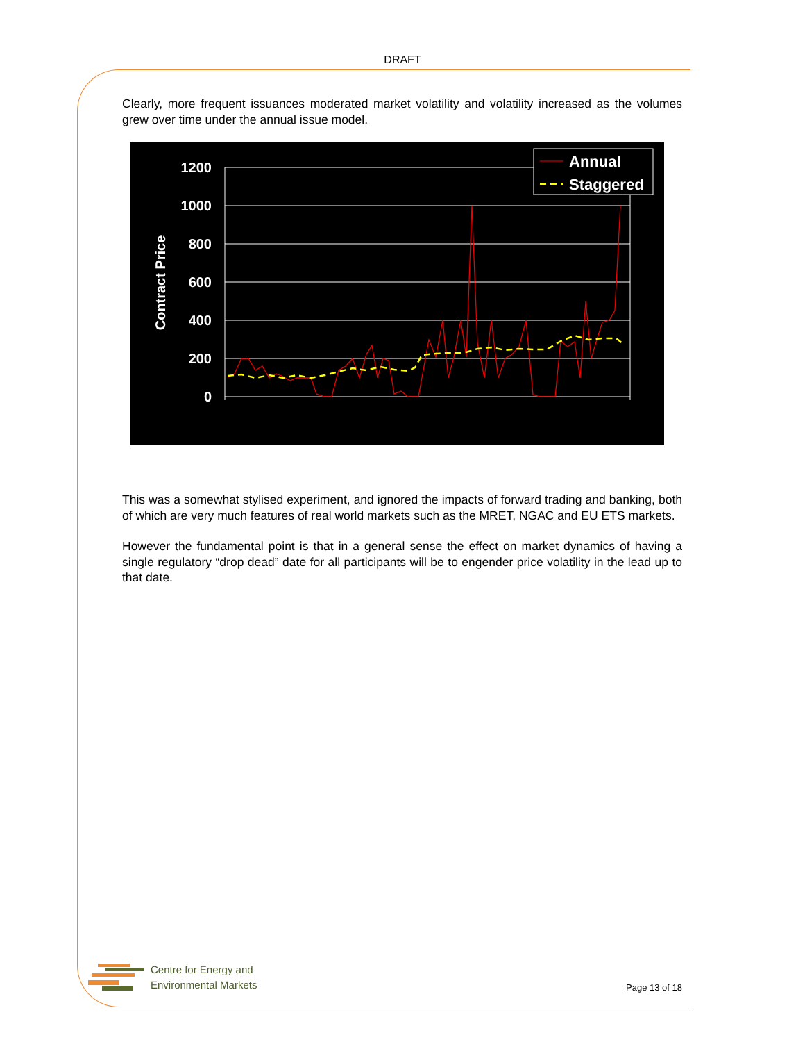DRAFT
Clearly, more frequent issuances moderated market volatility and volatility increased as the volumes grew over time under the annual issue model.
1200
1000
800
600
400
200
0
Contract Price
Annual
Staggered
This was a somewhat stylised experiment, and ignored the impacts of forward trading and banking, both of which are very much features of real world markets such as the MRET, NGAC and EU ETS markets.
However the fundamental point is that in a general sense the effect on market dynamics of having a single regulatory “drop dead” date for all participants will be to engender price volatility in the lead up to that date.
Centre for Energy and
Environmental Markets
Page 13 of 18